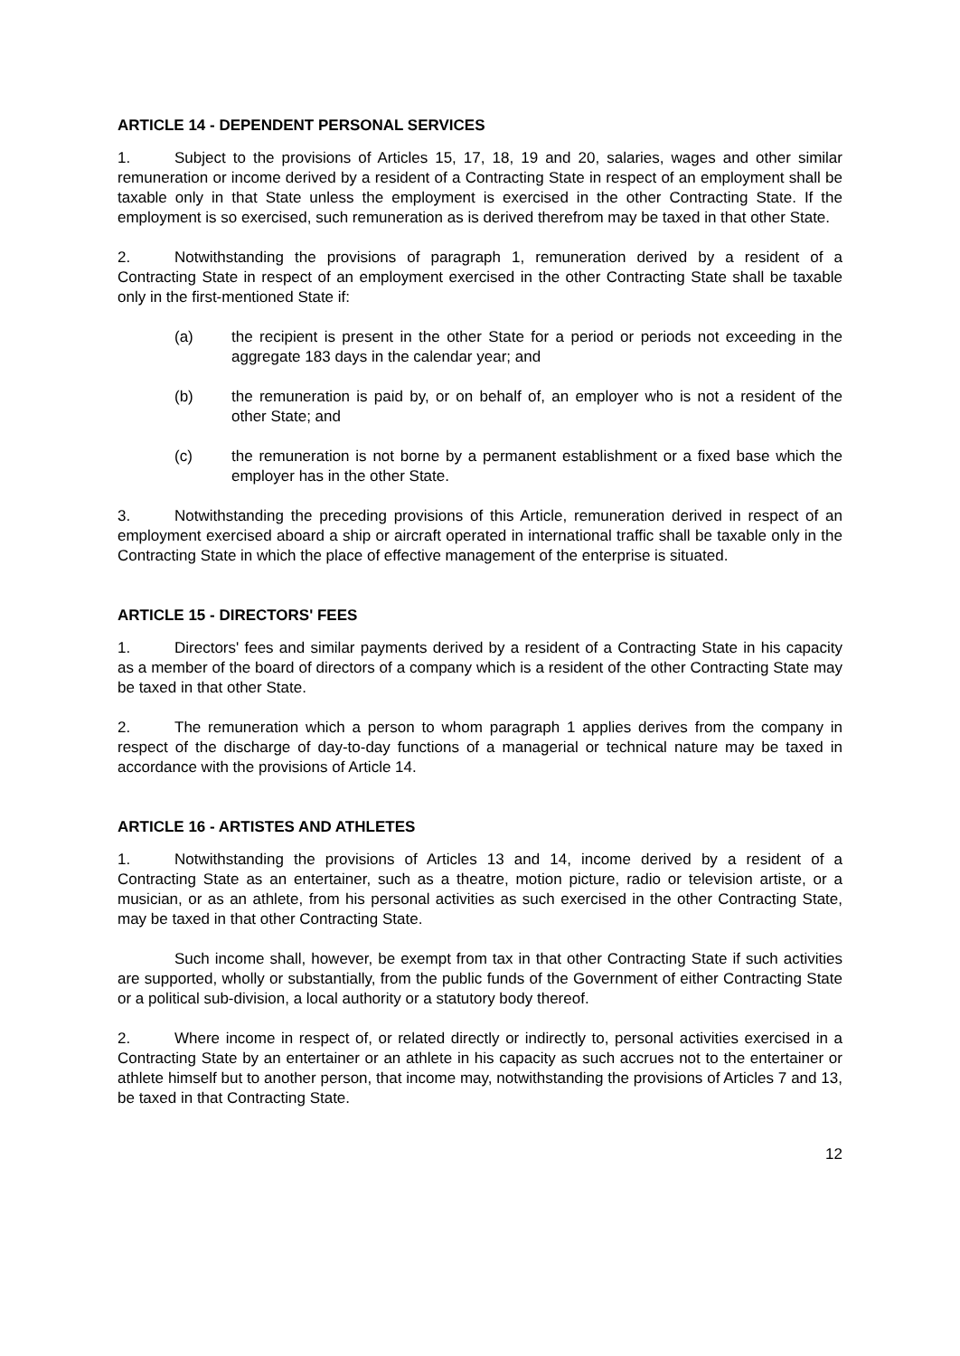ARTICLE 14 - DEPENDENT PERSONAL SERVICES
1. Subject to the provisions of Articles 15, 17, 18, 19 and 20, salaries, wages and other similar remuneration or income derived by a resident of a Contracting State in respect of an employment shall be taxable only in that State unless the employment is exercised in the other Contracting State. If the employment is so exercised, such remuneration as is derived therefrom may be taxed in that other State.
2. Notwithstanding the provisions of paragraph 1, remuneration derived by a resident of a Contracting State in respect of an employment exercised in the other Contracting State shall be taxable only in the first-mentioned State if:
(a) the recipient is present in the other State for a period or periods not exceeding in the aggregate 183 days in the calendar year; and
(b) the remuneration is paid by, or on behalf of, an employer who is not a resident of the other State; and
(c) the remuneration is not borne by a permanent establishment or a fixed base which the employer has in the other State.
3. Notwithstanding the preceding provisions of this Article, remuneration derived in respect of an employment exercised aboard a ship or aircraft operated in international traffic shall be taxable only in the Contracting State in which the place of effective management of the enterprise is situated.
ARTICLE 15 - DIRECTORS' FEES
1. Directors' fees and similar payments derived by a resident of a Contracting State in his capacity as a member of the board of directors of a company which is a resident of the other Contracting State may be taxed in that other State.
2. The remuneration which a person to whom paragraph 1 applies derives from the company in respect of the discharge of day-to-day functions of a managerial or technical nature may be taxed in accordance with the provisions of Article 14.
ARTICLE 16 - ARTISTES AND ATHLETES
1. Notwithstanding the provisions of Articles 13 and 14, income derived by a resident of a Contracting State as an entertainer, such as a theatre, motion picture, radio or television artiste, or a musician, or as an athlete, from his personal activities as such exercised in the other Contracting State, may be taxed in that other Contracting State.
Such income shall, however, be exempt from tax in that other Contracting State if such activities are supported, wholly or substantially, from the public funds of the Government of either Contracting State or a political sub-division, a local authority or a statutory body thereof.
2. Where income in respect of, or related directly or indirectly to, personal activities exercised in a Contracting State by an entertainer or an athlete in his capacity as such accrues not to the entertainer or athlete himself but to another person, that income may, notwithstanding the provisions of Articles 7 and 13, be taxed in that Contracting State.
12